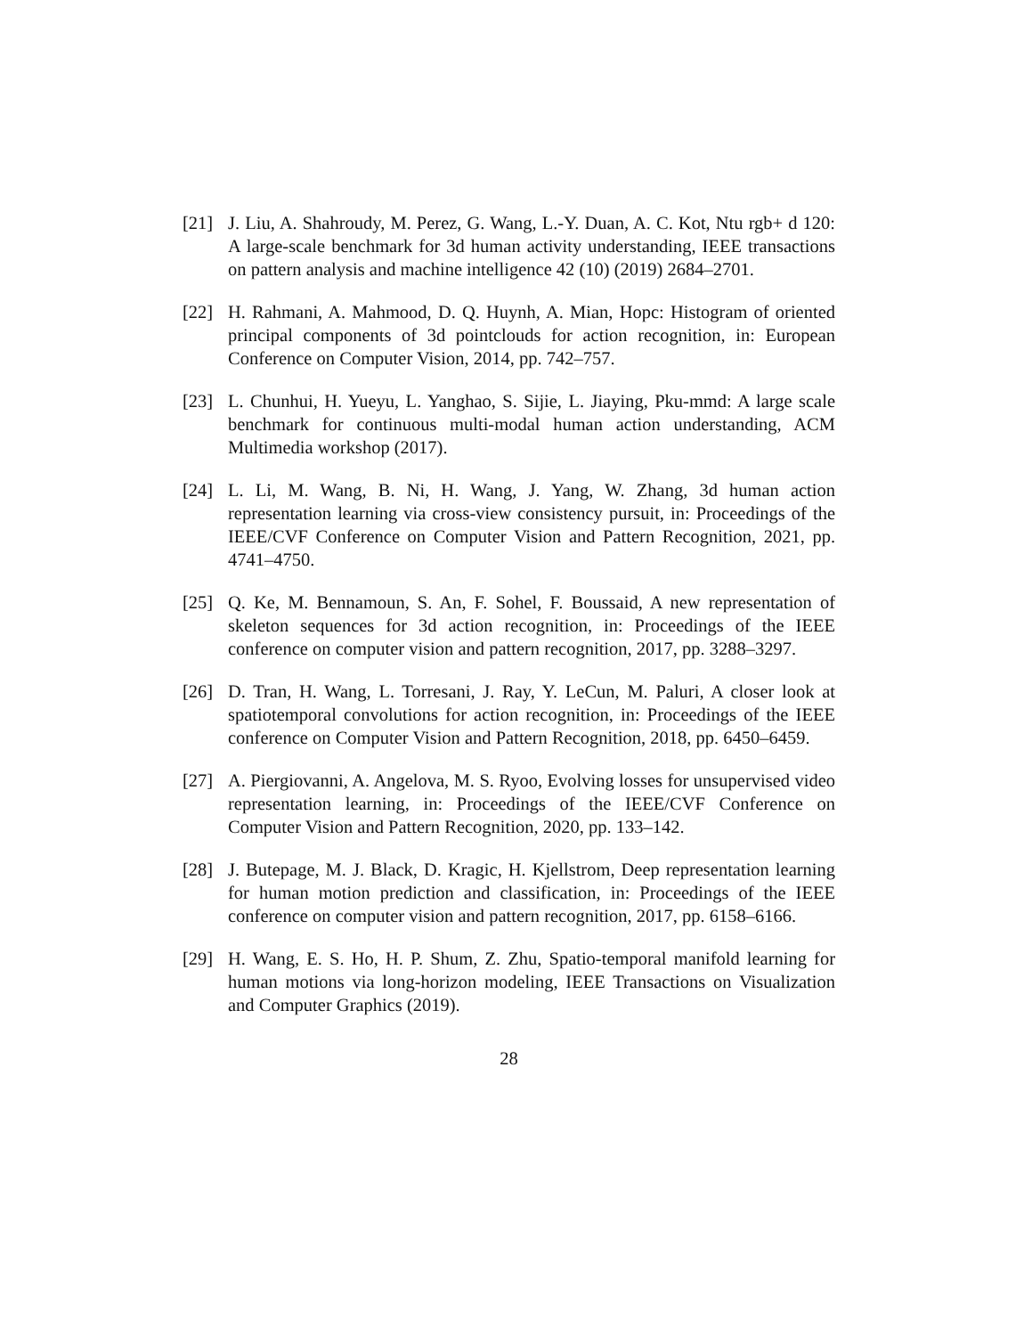[21] J. Liu, A. Shahroudy, M. Perez, G. Wang, L.-Y. Duan, A. C. Kot, Ntu rgb+ d 120: A large-scale benchmark for 3d human activity understanding, IEEE transactions on pattern analysis and machine intelligence 42 (10) (2019) 2684–2701.
[22] H. Rahmani, A. Mahmood, D. Q. Huynh, A. Mian, Hopc: Histogram of oriented principal components of 3d pointclouds for action recognition, in: European Conference on Computer Vision, 2014, pp. 742–757.
[23] L. Chunhui, H. Yueyu, L. Yanghao, S. Sijie, L. Jiaying, Pku-mmd: A large scale benchmark for continuous multi-modal human action understanding, ACM Multimedia workshop (2017).
[24] L. Li, M. Wang, B. Ni, H. Wang, J. Yang, W. Zhang, 3d human action representation learning via cross-view consistency pursuit, in: Proceedings of the IEEE/CVF Conference on Computer Vision and Pattern Recognition, 2021, pp. 4741–4750.
[25] Q. Ke, M. Bennamoun, S. An, F. Sohel, F. Boussaid, A new representation of skeleton sequences for 3d action recognition, in: Proceedings of the IEEE conference on computer vision and pattern recognition, 2017, pp. 3288–3297.
[26] D. Tran, H. Wang, L. Torresani, J. Ray, Y. LeCun, M. Paluri, A closer look at spatiotemporal convolutions for action recognition, in: Proceedings of the IEEE conference on Computer Vision and Pattern Recognition, 2018, pp. 6450–6459.
[27] A. Piergiovanni, A. Angelova, M. S. Ryoo, Evolving losses for unsupervised video representation learning, in: Proceedings of the IEEE/CVF Conference on Computer Vision and Pattern Recognition, 2020, pp. 133–142.
[28] J. Butepage, M. J. Black, D. Kragic, H. Kjellstrom, Deep representation learning for human motion prediction and classification, in: Proceedings of the IEEE conference on computer vision and pattern recognition, 2017, pp. 6158–6166.
[29] H. Wang, E. S. Ho, H. P. Shum, Z. Zhu, Spatio-temporal manifold learning for human motions via long-horizon modeling, IEEE Transactions on Visualization and Computer Graphics (2019).
28